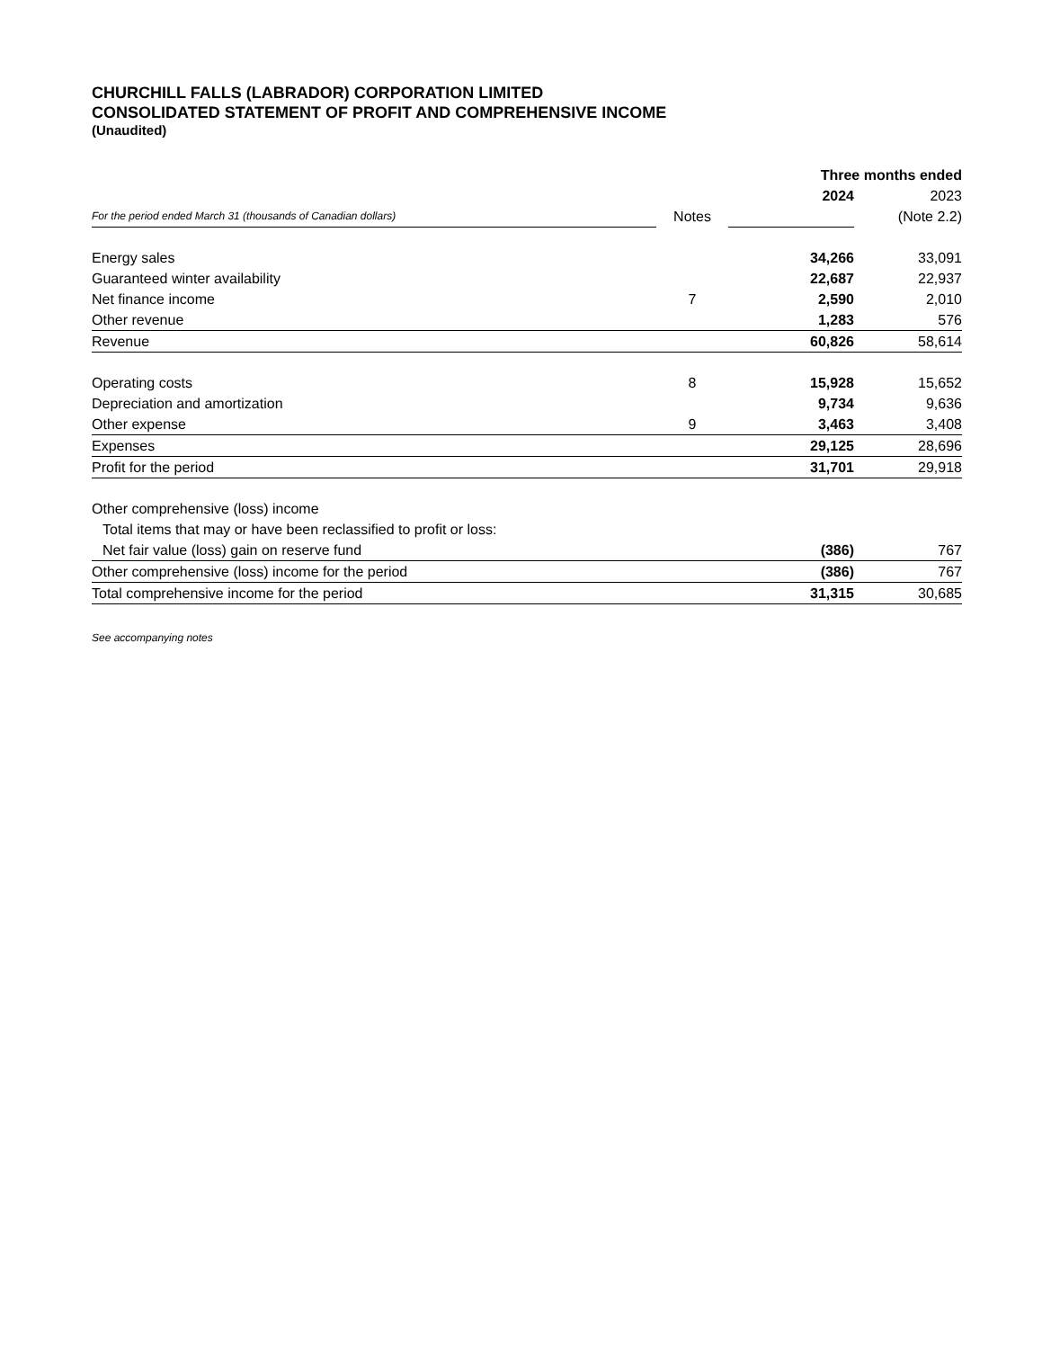CHURCHILL FALLS (LABRADOR) CORPORATION LIMITED
CONSOLIDATED STATEMENT OF PROFIT AND COMPREHENSIVE INCOME
(Unaudited)
| | | Three months ended | |
| | | 2024 | 2023 |
| For the period ended March 31 (thousands of Canadian dollars) | Notes | | (Note 2.2) |
| Energy sales | | 34,266 | 33,091 |
| Guaranteed winter availability | | 22,687 | 22,937 |
| Net finance income | 7 | 2,590 | 2,010 |
| Other revenue | | 1,283 | 576 |
| Revenue | | 60,826 | 58,614 |
| Operating costs | 8 | 15,928 | 15,652 |
| Depreciation and amortization | | 9,734 | 9,636 |
| Other expense | 9 | 3,463 | 3,408 |
| Expenses | | 29,125 | 28,696 |
| Profit for the period | | 31,701 | 29,918 |
| Other comprehensive (loss) income | | | |
| Total items that may or have been reclassified to profit or loss: | | | |
| Net fair value (loss) gain on reserve fund | | (386) | 767 |
| Other comprehensive (loss) income for the period | | (386) | 767 |
| Total comprehensive income for the period | | 31,315 | 30,685 |
See accompanying notes